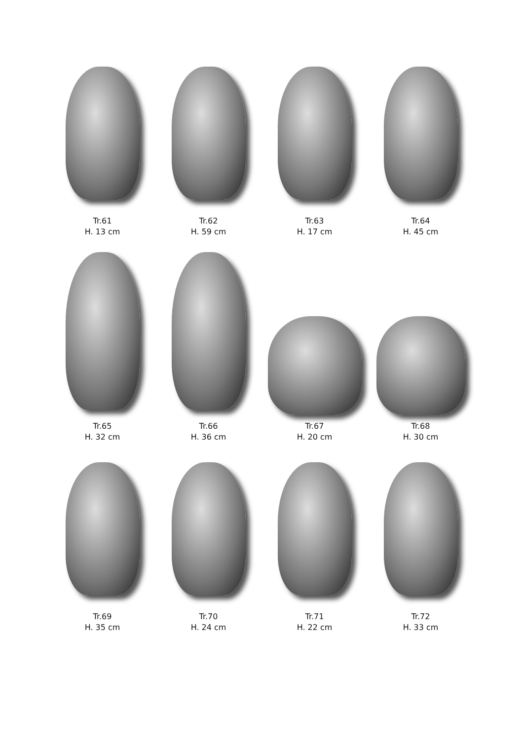Tr.61
H. 13 cm
Tr.62
H. 59 cm
Tr.63
H. 17 cm
Tr.64
H. 45 cm
Tr.65
H. 32 cm
Tr.66
H. 36 cm
Tr.67
H. 20 cm
Tr.68
H. 30 cm
Tr.69
H. 35 cm
Tr.70
H. 24 cm
Tr.71
H. 22 cm
Tr.72
H. 33 cm